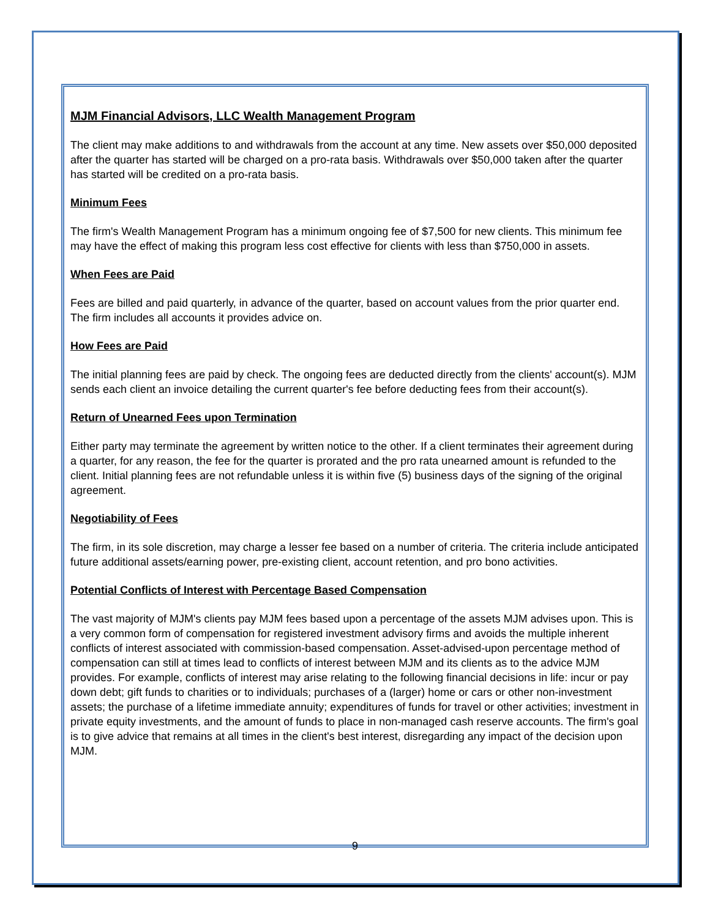MJM Financial Advisors, LLC Wealth Management Program
The client may make additions to and withdrawals from the account at any time. New assets over $50,000 deposited after the quarter has started will be charged on a pro-rata basis. Withdrawals over $50,000 taken after the quarter has started will be credited on a pro-rata basis.
Minimum Fees
The firm's Wealth Management Program has a minimum ongoing fee of $7,500 for new clients. This minimum fee may have the effect of making this program less cost effective for clients with less than $750,000 in assets.
When Fees are Paid
Fees are billed and paid quarterly, in advance of the quarter, based on account values from the prior quarter end. The firm includes all accounts it provides advice on.
How Fees are Paid
The initial planning fees are paid by check. The ongoing fees are deducted directly from the clients' account(s). MJM sends each client an invoice detailing the current quarter's fee before deducting fees from their account(s).
Return of Unearned Fees upon Termination
Either party may terminate the agreement by written notice to the other. If a client terminates their agreement during a quarter, for any reason, the fee for the quarter is prorated and the pro rata unearned amount is refunded to the client. Initial planning fees are not refundable unless it is within five (5) business days of the signing of the original agreement.
Negotiability of Fees
The firm, in its sole discretion, may charge a lesser fee based on a number of criteria. The criteria include anticipated future additional assets/earning power, pre-existing client, account retention, and pro bono activities.
Potential Conflicts of Interest with Percentage Based Compensation
The vast majority of MJM's clients pay MJM fees based upon a percentage of the assets MJM advises upon. This is a very common form of compensation for registered investment advisory firms and avoids the multiple inherent conflicts of interest associated with commission-based compensation. Asset-advised-upon percentage method of compensation can still at times lead to conflicts of interest between MJM and its clients as to the advice MJM provides. For example, conflicts of interest may arise relating to the following financial decisions in life: incur or pay down debt; gift funds to charities or to individuals; purchases of a (larger) home or cars or other non-investment assets; the purchase of a lifetime immediate annuity; expenditures of funds for travel or other activities; investment in private equity investments, and the amount of funds to place in non-managed cash reserve accounts. The firm's goal is to give advice that remains at all times in the client's best interest, disregarding any impact of the decision upon MJM.
9